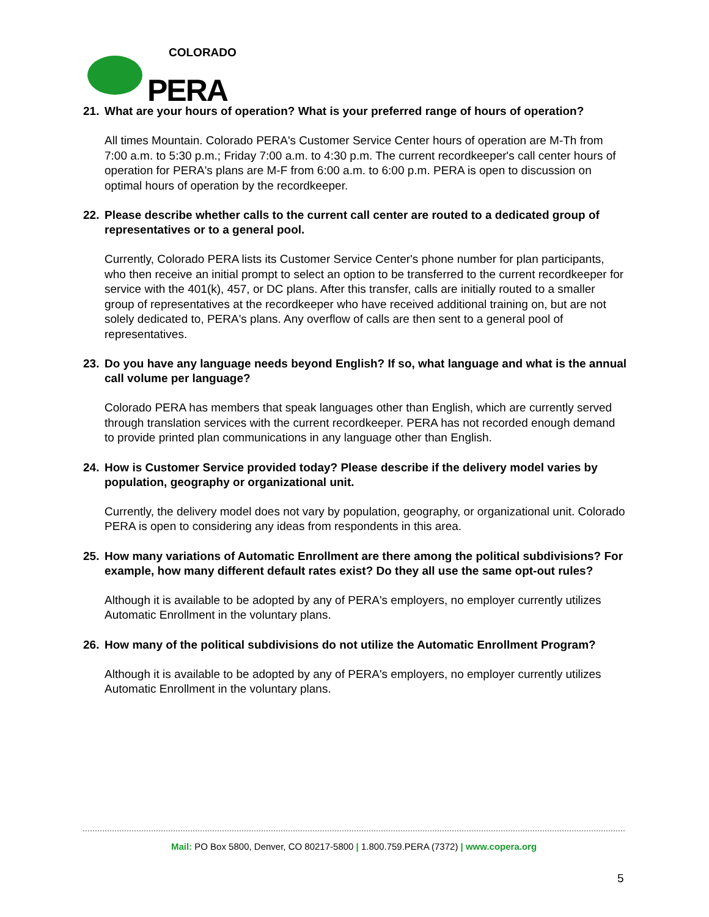COLORADO
PERA
21. What are your hours of operation? What is your preferred range of hours of operation?
All times Mountain. Colorado PERA's Customer Service Center hours of operation are M-Th from 7:00 a.m. to 5:30 p.m.; Friday 7:00 a.m. to 4:30 p.m. The current recordkeeper's call center hours of operation for PERA's plans are M-F from 6:00 a.m. to 6:00 p.m. PERA is open to discussion on optimal hours of operation by the recordkeeper.
22. Please describe whether calls to the current call center are routed to a dedicated group of representatives or to a general pool.
Currently, Colorado PERA lists its Customer Service Center's phone number for plan participants, who then receive an initial prompt to select an option to be transferred to the current recordkeeper for service with the 401(k), 457, or DC plans. After this transfer, calls are initially routed to a smaller group of representatives at the recordkeeper who have received additional training on, but are not solely dedicated to, PERA's plans. Any overflow of calls are then sent to a general pool of representatives.
23. Do you have any language needs beyond English? If so, what language and what is the annual call volume per language?
Colorado PERA has members that speak languages other than English, which are currently served through translation services with the current recordkeeper. PERA has not recorded enough demand to provide printed plan communications in any language other than English.
24. How is Customer Service provided today? Please describe if the delivery model varies by population, geography or organizational unit.
Currently, the delivery model does not vary by population, geography, or organizational unit. Colorado PERA is open to considering any ideas from respondents in this area.
25. How many variations of Automatic Enrollment are there among the political subdivisions? For example, how many different default rates exist? Do they all use the same opt-out rules?
Although it is available to be adopted by any of PERA's employers, no employer currently utilizes Automatic Enrollment in the voluntary plans.
26. How many of the political subdivisions do not utilize the Automatic Enrollment Program?
Although it is available to be adopted by any of PERA's employers, no employer currently utilizes Automatic Enrollment in the voluntary plans.
Mail: PO Box 5800, Denver, CO 80217-5800 | 1.800.759.PERA (7372) | www.copera.org
5